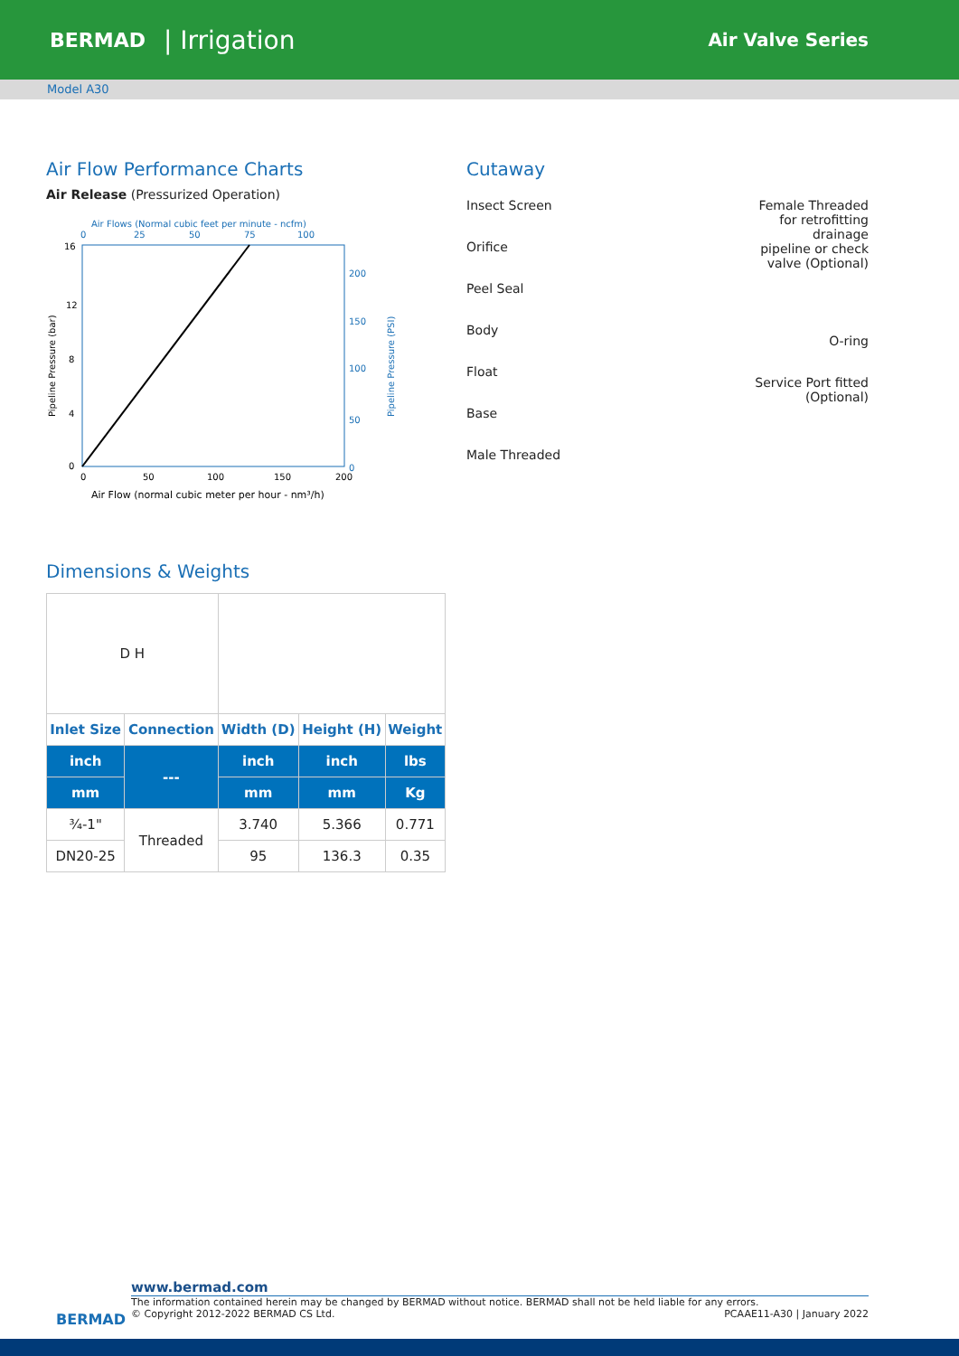BERMAD | Irrigation Air Valve Series
Model A30
Air Flow Performance Charts
Air Release (Pressurized Operation)
Air Flows (Normal cubic feet per minute - ncfm)
0
25
50
75
100
16
12
8
4
0
200
150
100
50
0
0
50
100
150
200
Air Flow (normal cubic meter per hour - nm³/h)
Pipeline Pressure (bar)
Pipeline Pressure (PSI)
Cutaway
Insect Screen
Orifice
Peel Seal
Body
Float
Base
Male Threaded
Female Threaded
for retrofitting
drainage
pipeline or check
valve (Optional)
O-ring
Service Port fitted
(Optional)
Dimensions & Weights
| D H | | | | |
| Inlet Size | Connection | Width (D) | Height (H) | Weight |
| inch | --- | inch | inch | lbs |
| mm | | mm | mm | Kg |
| ¾-1" | Threaded | 3.740 | 5.366 | 0.771 |
| DN20-25 | | 95 | 136.3 | 0.35 |
www.bermad.com
The information contained herein may be changed by BERMAD without notice. BERMAD shall not be held liable for any errors.
© Copyright 2012-2022 BERMAD CS Ltd. PCAAE11-A30 | January 2022
BERMAD